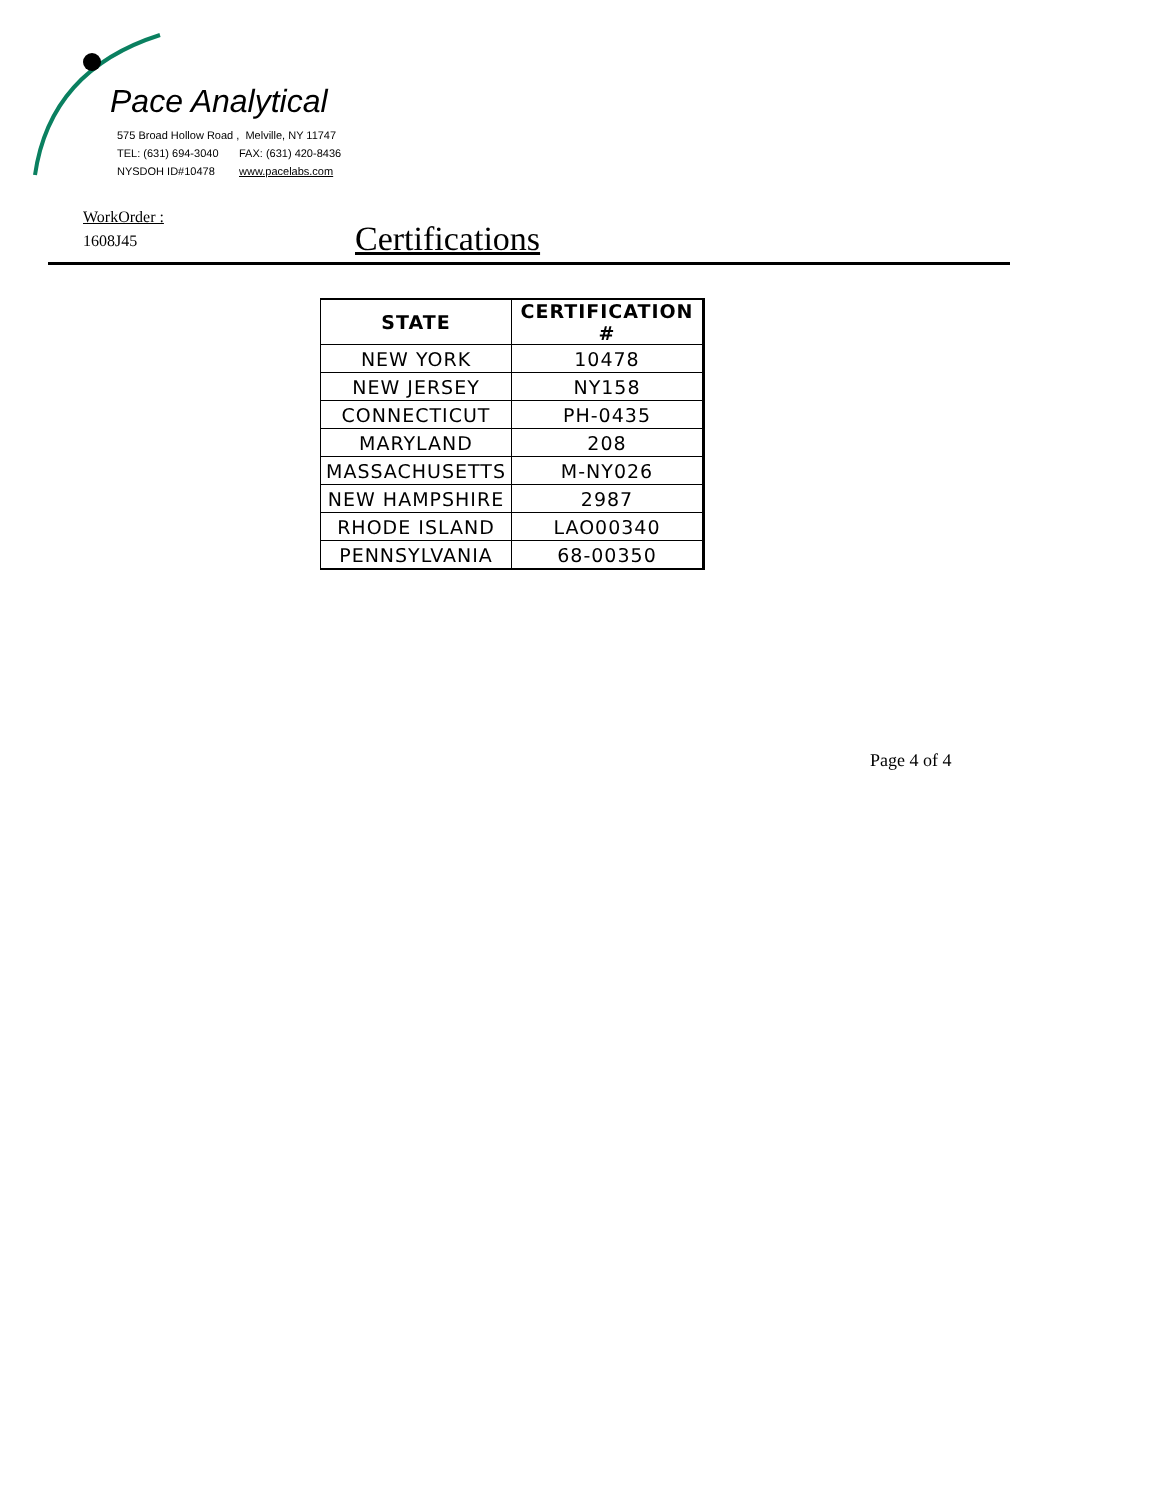Pace Analytical
575 Broad Hollow Road , Melville, NY 11747
TEL: (631) 694-3040 FAX: (631) 420-8436
NYSDOH ID#10478 www.pacelabs.com
WorkOrder :
1608J45
Certifications
| STATE | CERTIFICATION # |
| --- | --- |
| NEW YORK | 10478 |
| NEW JERSEY | NY158 |
| CONNECTICUT | PH-0435 |
| MARYLAND | 208 |
| MASSACHUSETTS | M-NY026 |
| NEW HAMPSHIRE | 2987 |
| RHODE ISLAND | LAO00340 |
| PENNSYLVANIA | 68-00350 |
Page 4 of 4